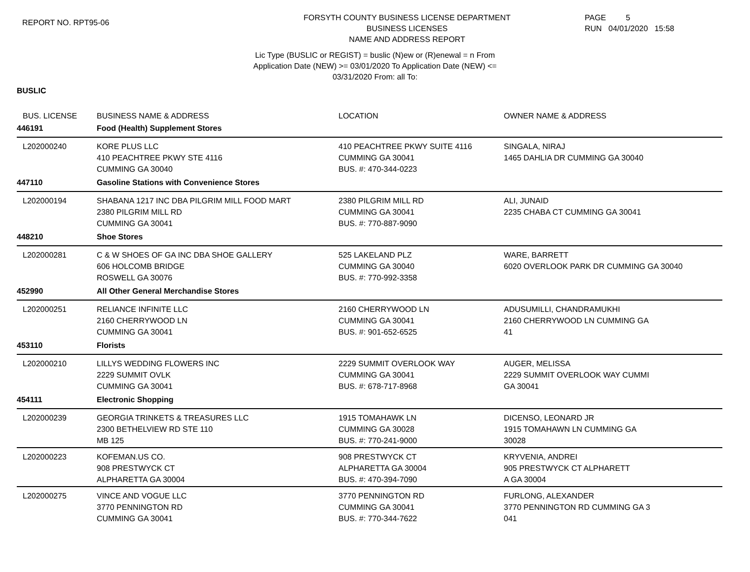REPORT NO. RPT95-06
FORSYTH COUNTY BUSINESS LICENSE DEPARTMENT
BUSINESS LICENSES
NAME AND ADDRESS REPORT
PAGE 5
RUN 04/01/2020 15:58
Lic Type (BUSLIC or REGIST) = buslic (N)ew or (R)enewal = n From
Application Date (NEW) >= 03/01/2020 To Application Date (NEW) <=
03/31/2020 From: all To:
BUSLIC
| BUS. LICENSE | BUSINESS NAME & ADDRESS | LOCATION | OWNER NAME & ADDRESS |
| --- | --- | --- | --- |
| 446191 | Food (Health) Supplement Stores | | |
| L202000240 | KORE PLUS LLC 410 PEACHTREE PKWY STE 4116 CUMMING GA 30040 | 410 PEACHTREE PKWY SUITE 4116 CUMMING GA 30041 BUS. #: 470-344-0223 | SINGALA, NIRAJ 1465 DAHLIA DR CUMMING GA 30040 |
| 447110 | Gasoline Stations with Convenience Stores | | |
| L202000194 | SHABANA 1217 INC DBA PILGRIM MILL FOOD MART 2380 PILGRIM MILL RD CUMMING GA 30041 | 2380 PILGRIM MILL RD CUMMING GA 30041 BUS. #: 770-887-9090 | ALI, JUNAID 2235 CHABA CT CUMMING GA 30041 |
| 448210 | Shoe Stores | | |
| L202000281 | C & W SHOES OF GA INC DBA SHOE GALLERY 606 HOLCOMB BRIDGE ROSWELL GA 30076 | 525 LAKELAND PLZ CUMMING GA 30040 BUS. #: 770-992-3358 | WARE, BARRETT 6020 OVERLOOK PARK DR CUMMING GA 30040 |
| 452990 | All Other General Merchandise Stores | | |
| L202000251 | RELIANCE INFINITE LLC 2160 CHERRYWOOD LN CUMMING GA 30041 | 2160 CHERRYWOOD LN CUMMING GA 30041 BUS. #: 901-652-6525 | ADUSUMILLI, CHANDRAMUKHI 2160 CHERRYWOOD LN CUMMING GA 41 |
| 453110 | Florists | | |
| L202000210 | LILLYS WEDDING FLOWERS INC 2229 SUMMIT OVLK CUMMING GA 30041 | 2229 SUMMIT OVERLOOK WAY CUMMING GA 30041 BUS. #: 678-717-8968 | AUGER, MELISSA 2229 SUMMIT OVERLOOK WAY CUMMI GA 30041 |
| 454111 | Electronic Shopping | | |
| L202000239 | GEORGIA TRINKETS & TREASURES LLC 2300 BETHELVIEW RD STE 110 MB 125 | 1915 TOMAHAWK LN CUMMING GA 30028 BUS. #: 770-241-9000 | DICENSO, LEONARD JR 1915 TOMAHAWN LN CUMMING GA 30028 |
| L202000223 | KOFEMAN.US CO. 908 PRESTWYCK CT ALPHARETTA GA 30004 | 908 PRESTWYCK CT ALPHARETTA GA 30004 BUS. #: 470-394-7090 | KRYVENIA, ANDREI 905 PRESTWYCK CT ALPHARETT A GA 30004 |
| L202000275 | VINCE AND VOGUE LLC 3770 PENNINGTON RD CUMMING GA 30041 | 3770 PENNINGTON RD CUMMING GA 30041 BUS. #: 770-344-7622 | FURLONG, ALEXANDER 3770 PENNINGTON RD CUMMING GA 3 041 |